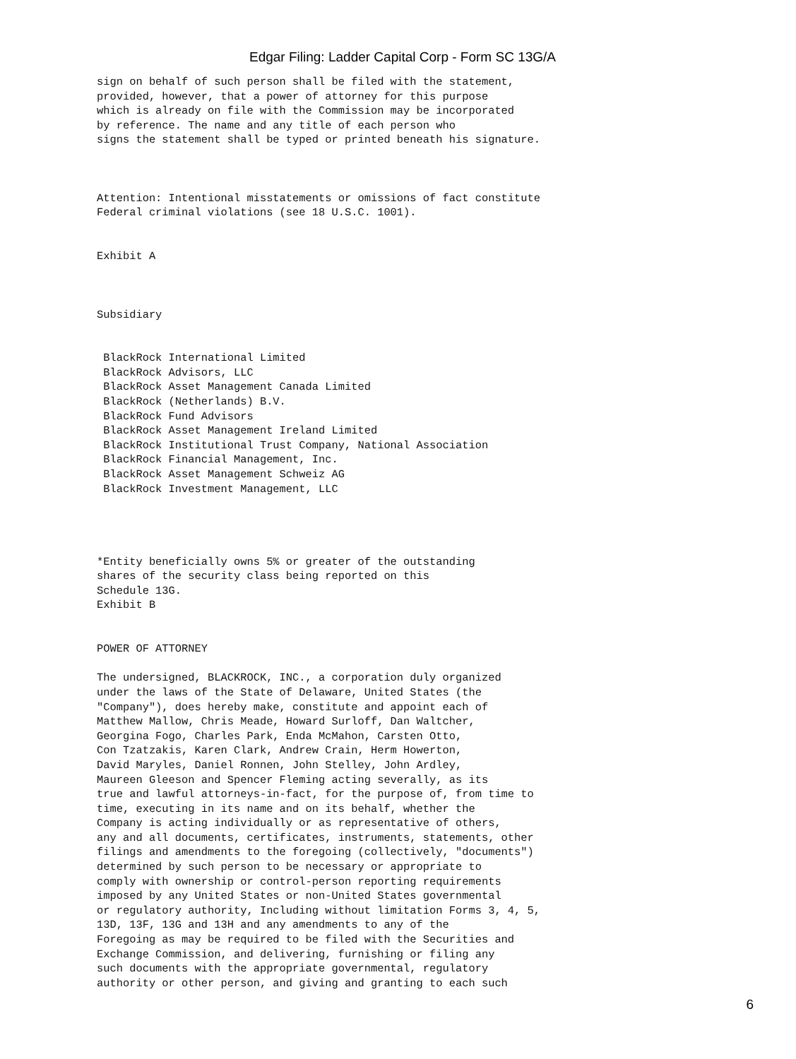Edgar Filing: Ladder Capital Corp - Form SC 13G/A
sign on behalf of such person shall be filed with the statement,
provided, however, that a power of attorney for this purpose
which is already on file with the Commission may be incorporated
by reference. The name and any title of each person who
signs the statement shall be typed or printed beneath his signature.



Attention: Intentional misstatements or omissions of fact constitute
Federal criminal violations (see 18 U.S.C. 1001).


Exhibit A



Subsidiary


 BlackRock International Limited
 BlackRock Advisors, LLC
 BlackRock Asset Management Canada Limited
 BlackRock (Netherlands) B.V.
 BlackRock Fund Advisors
 BlackRock Asset Management Ireland Limited
 BlackRock Institutional Trust Company, National Association
 BlackRock Financial Management, Inc.
 BlackRock Asset Management Schweiz AG
 BlackRock Investment Management, LLC




*Entity beneficially owns 5% or greater of the outstanding
shares of the security class being reported on this
Schedule 13G.
Exhibit B


POWER OF ATTORNEY

The undersigned, BLACKROCK, INC., a corporation duly organized
under the laws of the State of Delaware, United States (the
"Company"), does hereby make, constitute and appoint each of
Matthew Mallow, Chris Meade, Howard Surloff, Dan Waltcher,
Georgina Fogo, Charles Park, Enda McMahon, Carsten Otto,
Con Tzatzakis, Karen Clark, Andrew Crain, Herm Howerton,
David Maryles, Daniel Ronnen, John Stelley, John Ardley,
Maureen Gleeson and Spencer Fleming acting severally, as its
true and lawful attorneys-in-fact, for the purpose of, from time to
time, executing in its name and on its behalf, whether the
Company is acting individually or as representative of others,
any and all documents, certificates, instruments, statements, other
filings and amendments to the foregoing (collectively, "documents")
determined by such person to be necessary or appropriate to
comply with ownership or control-person reporting requirements
imposed by any United States or non-United States governmental
or regulatory authority, Including without limitation Forms 3, 4, 5,
13D, 13F, 13G and 13H and any amendments to any of the
Foregoing as may be required to be filed with the Securities and
Exchange Commission, and delivering, furnishing or filing any
such documents with the appropriate governmental, regulatory
authority or other person, and giving and granting to each such
6